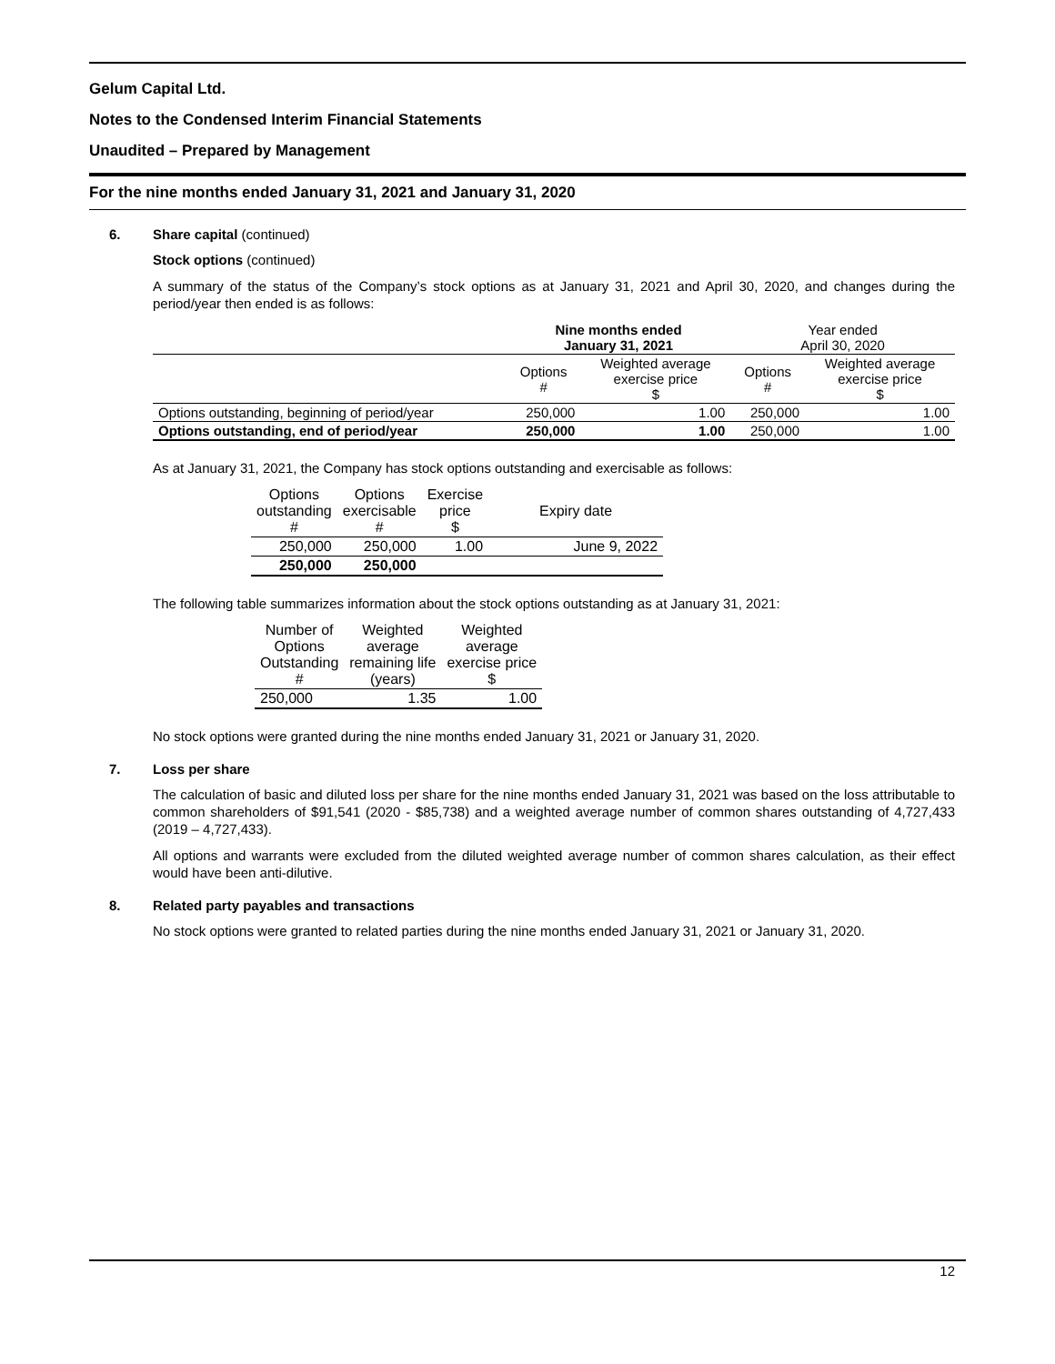Gelum Capital Ltd.
Notes to the Condensed Interim Financial Statements
Unaudited – Prepared by Management
For the nine months ended January 31, 2021 and January 31, 2020
6. Share capital (continued)
Stock options (continued)
A summary of the status of the Company’s stock options as at January 31, 2021 and April 30, 2020, and changes during the period/year then ended is as follows:
| | Nine months ended January 31, 2021 | | Year ended April 30, 2020 | |
| | Options # | Weighted average exercise price $ | Options # | Weighted average exercise price $ |
| Options outstanding, beginning of period/year | 250,000 | 1.00 | 250,000 | 1.00 |
| Options outstanding, end of period/year | 250,000 | 1.00 | 250,000 | 1.00 |
As at January 31, 2021, the Company has stock options outstanding and exercisable as follows:
| Options outstanding # | Options exercisable # | Exercise price $ | Expiry date |
| 250,000 | 250,000 | 1.00 | June 9, 2022 |
| 250,000 | 250,000 | | |
The following table summarizes information about the stock options outstanding as at January 31, 2021:
| Number of Options Outstanding # | Weighted average remaining life (years) | Weighted average exercise price $ |
| 250,000 | 1.35 | 1.00 |
No stock options were granted during the nine months ended January 31, 2021 or January 31, 2020.
7. Loss per share
The calculation of basic and diluted loss per share for the nine months ended January 31, 2021 was based on the loss attributable to common shareholders of $91,541 (2020 - $85,738) and a weighted average number of common shares outstanding of 4,727,433 (2019 – 4,727,433).
All options and warrants were excluded from the diluted weighted average number of common shares calculation, as their effect would have been anti-dilutive.
8. Related party payables and transactions
No stock options were granted to related parties during the nine months ended January 31, 2021 or January 31, 2020.
12